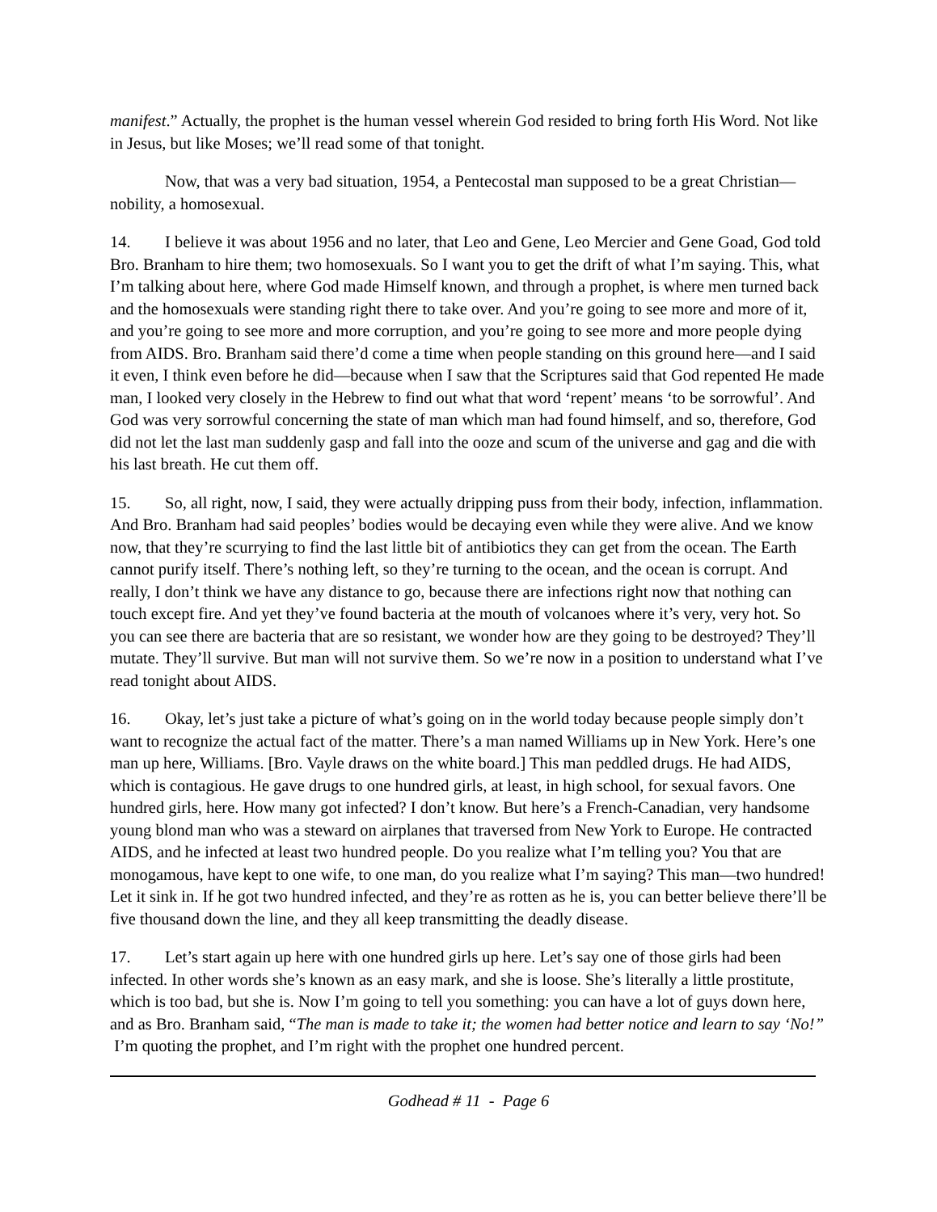manifest.” Actually, the prophet is the human vessel wherein God resided to bring forth His Word. Not like in Jesus, but like Moses; we’ll read some of that tonight.
Now, that was a very bad situation, 1954, a Pentecostal man supposed to be a great Christian—nobility, a homosexual.
14. I believe it was about 1956 and no later, that Leo and Gene, Leo Mercier and Gene Goad, God told Bro. Branham to hire them; two homosexuals. So I want you to get the drift of what I’m saying. This, what I’m talking about here, where God made Himself known, and through a prophet, is where men turned back and the homosexuals were standing right there to take over. And you’re going to see more and more of it, and you’re going to see more and more corruption, and you’re going to see more and more people dying from AIDS. Bro. Branham said there’d come a time when people standing on this ground here—and I said it even, I think even before he did—because when I saw that the Scriptures said that God repented He made man, I looked very closely in the Hebrew to find out what that word ‘repent’ means ‘to be sorrowful’. And God was very sorrowful concerning the state of man which man had found himself, and so, therefore, God did not let the last man suddenly gasp and fall into the ooze and scum of the universe and gag and die with his last breath. He cut them off.
15. So, all right, now, I said, they were actually dripping puss from their body, infection, inflammation. And Bro. Branham had said peoples’ bodies would be decaying even while they were alive. And we know now, that they’re scurrying to find the last little bit of antibiotics they can get from the ocean. The Earth cannot purify itself. There’s nothing left, so they’re turning to the ocean, and the ocean is corrupt. And really, I don’t think we have any distance to go, because there are infections right now that nothing can touch except fire. And yet they’ve found bacteria at the mouth of volcanoes where it’s very, very hot. So you can see there are bacteria that are so resistant, we wonder how are they going to be destroyed? They’ll mutate. They’ll survive. But man will not survive them. So we’re now in a position to understand what I’ve read tonight about AIDS.
16. Okay, let’s just take a picture of what’s going on in the world today because people simply don’t want to recognize the actual fact of the matter. There’s a man named Williams up in New York. Here’s one man up here, Williams. [Bro. Vayle draws on the white board.] This man peddled drugs. He had AIDS, which is contagious. He gave drugs to one hundred girls, at least, in high school, for sexual favors. One hundred girls, here. How many got infected? I don’t know. But here’s a French-Canadian, very handsome young blond man who was a steward on airplanes that traversed from New York to Europe. He contracted AIDS, and he infected at least two hundred people. Do you realize what I’m telling you? You that are monogamous, have kept to one wife, to one man, do you realize what I’m saying? This man—two hundred! Let it sink in. If he got two hundred infected, and they’re as rotten as he is, you can better believe there’ll be five thousand down the line, and they all keep transmitting the deadly disease.
17. Let’s start again up here with one hundred girls up here. Let’s say one of those girls had been infected. In other words she’s known as an easy mark, and she is loose. She’s literally a little prostitute, which is too bad, but she is. Now I’m going to tell you something: you can have a lot of guys down here, and as Bro. Branham said, “The man is made to take it; the women had better notice and learn to say ‘No!” I’m quoting the prophet, and I’m right with the prophet one hundred percent.
Godhead # 11 - Page 6